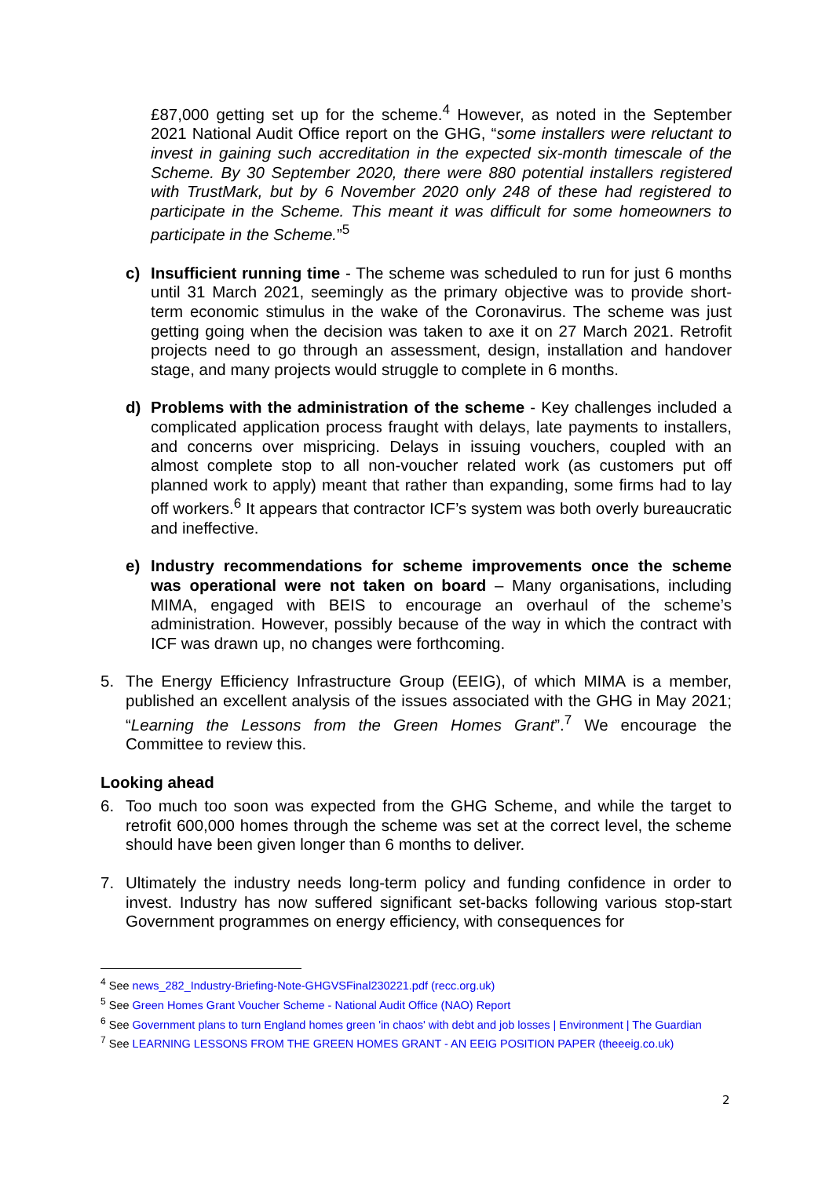£87,000 getting set up for the scheme.<sup>4</sup> However, as noted in the September 2021 National Audit Office report on the GHG, “some installers were reluctant to invest in gaining such accreditation in the expected six-month timescale of the Scheme. By 30 September 2020, there were 880 potential installers registered with TrustMark, but by 6 November 2020 only 248 of these had registered to participate in the Scheme. This meant it was difficult for some homeowners to participate in the Scheme.”<sup>5</sup>
c) Insufficient running time - The scheme was scheduled to run for just 6 months until 31 March 2021, seemingly as the primary objective was to provide short-term economic stimulus in the wake of the Coronavirus. The scheme was just getting going when the decision was taken to axe it on 27 March 2021. Retrofit projects need to go through an assessment, design, installation and handover stage, and many projects would struggle to complete in 6 months.
d) Problems with the administration of the scheme - Key challenges included a complicated application process fraught with delays, late payments to installers, and concerns over mispricing. Delays in issuing vouchers, coupled with an almost complete stop to all non-voucher related work (as customers put off planned work to apply) meant that rather than expanding, some firms had to lay off workers.<sup>6</sup> It appears that contractor ICF’s system was both overly bureaucratic and ineffective.
e) Industry recommendations for scheme improvements once the scheme was operational were not taken on board – Many organisations, including MIMA, engaged with BEIS to encourage an overhaul of the scheme’s administration. However, possibly because of the way in which the contract with ICF was drawn up, no changes were forthcoming.
5. The Energy Efficiency Infrastructure Group (EEIG), of which MIMA is a member, published an excellent analysis of the issues associated with the GHG in May 2021; “Learning the Lessons from the Green Homes Grant”.<sup>7</sup> We encourage the Committee to review this.
Looking ahead
6. Too much too soon was expected from the GHG Scheme, and while the target to retrofit 600,000 homes through the scheme was set at the correct level, the scheme should have been given longer than 6 months to deliver.
7. Ultimately the industry needs long-term policy and funding confidence in order to invest. Industry has now suffered significant set-backs following various stop-start Government programmes on energy efficiency, with consequences for
<sup>4</sup> See news_282_Industry-Briefing-Note-GHGVSFinal230221.pdf (recc.org.uk)
<sup>5</sup> See Green Homes Grant Voucher Scheme - National Audit Office (NAO) Report
<sup>6</sup> See Government plans to turn England homes green 'in chaos' with debt and job losses | Environment | The Guardian
<sup>7</sup> See LEARNING LESSONS FROM THE GREEN HOMES GRANT - AN EEIG POSITION PAPER (theeeig.co.uk)
2